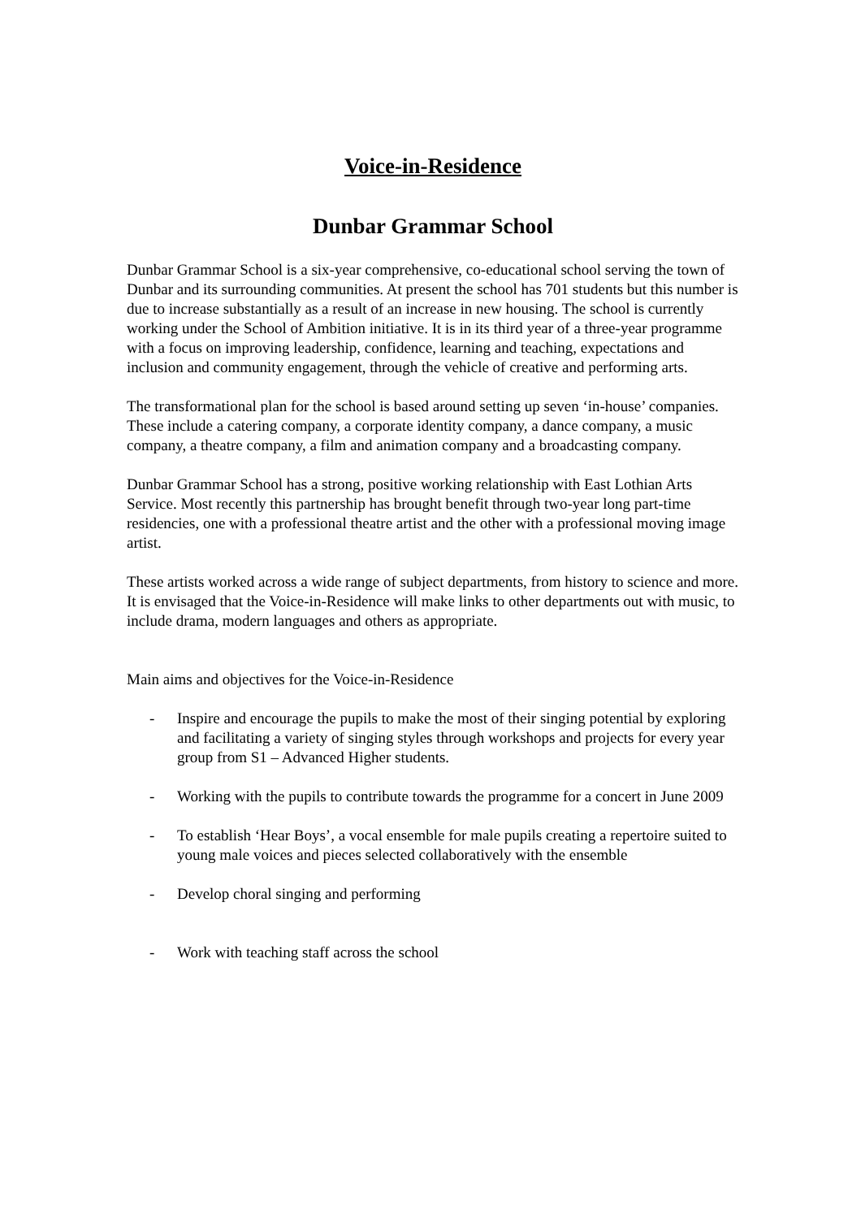Voice-in-Residence
Dunbar Grammar School
Dunbar Grammar School is a six-year comprehensive, co-educational school serving the town of Dunbar and its surrounding communities. At present the school has 701 students but this number is due to increase substantially as a result of an increase in new housing. The school is currently working under the School of Ambition initiative. It is in its third year of a three-year programme with a focus on improving leadership, confidence, learning and teaching, expectations and inclusion and community engagement, through the vehicle of creative and performing arts.
The transformational plan for the school is based around setting up seven ‘in-house’ companies. These include a catering company, a corporate identity company, a dance company, a music company, a theatre company, a film and animation company and a broadcasting company.
Dunbar Grammar School has a strong, positive working relationship with East Lothian Arts Service. Most recently this partnership has brought benefit through two-year long part-time residencies, one with a professional theatre artist and the other with a professional moving image artist.
These artists worked across a wide range of subject departments, from history to science and more. It is envisaged that the Voice-in-Residence will make links to other departments out with music, to include drama, modern languages and others as appropriate.
Main aims and objectives for the Voice-in-Residence
- Inspire and encourage the pupils to make the most of their singing potential by exploring and facilitating a variety of singing styles through workshops and projects for every year group from S1 – Advanced Higher students.
- Working with the pupils to contribute towards the programme for a concert in June 2009
- To establish ‘Hear Boys’, a vocal ensemble for male pupils creating a repertoire suited to young male voices and pieces selected collaboratively with the ensemble
- Develop choral singing and performing
- Work with teaching staff across the school